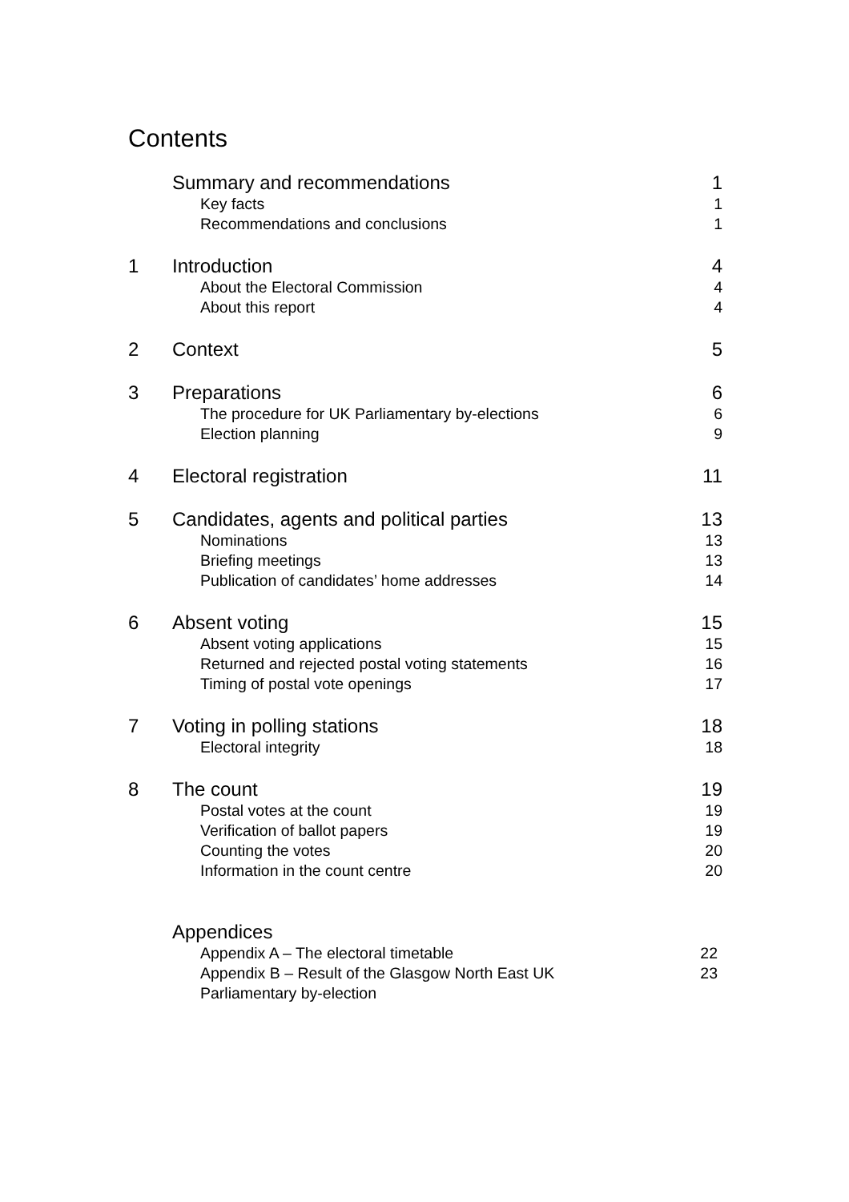Contents
Summary and recommendations 1
Key facts 1
Recommendations and conclusions 1
1 Introduction 4
About the Electoral Commission 4
About this report 4
2 Context 5
3 Preparations 6
The procedure for UK Parliamentary by-elections 6
Election planning 9
4 Electoral registration 11
5 Candidates, agents and political parties 13
Nominations 13
Briefing meetings 13
Publication of candidates’ home addresses 14
6 Absent voting 15
Absent voting applications 15
Returned and rejected postal voting statements 16
Timing of postal vote openings 17
7 Voting in polling stations 18
Electoral integrity 18
8 The count 19
Postal votes at the count 19
Verification of ballot papers 19
Counting the votes 20
Information in the count centre 20
Appendices
Appendix A – The electoral timetable 22
Appendix B – Result of the Glasgow North East UK
Parliamentary by-election 23